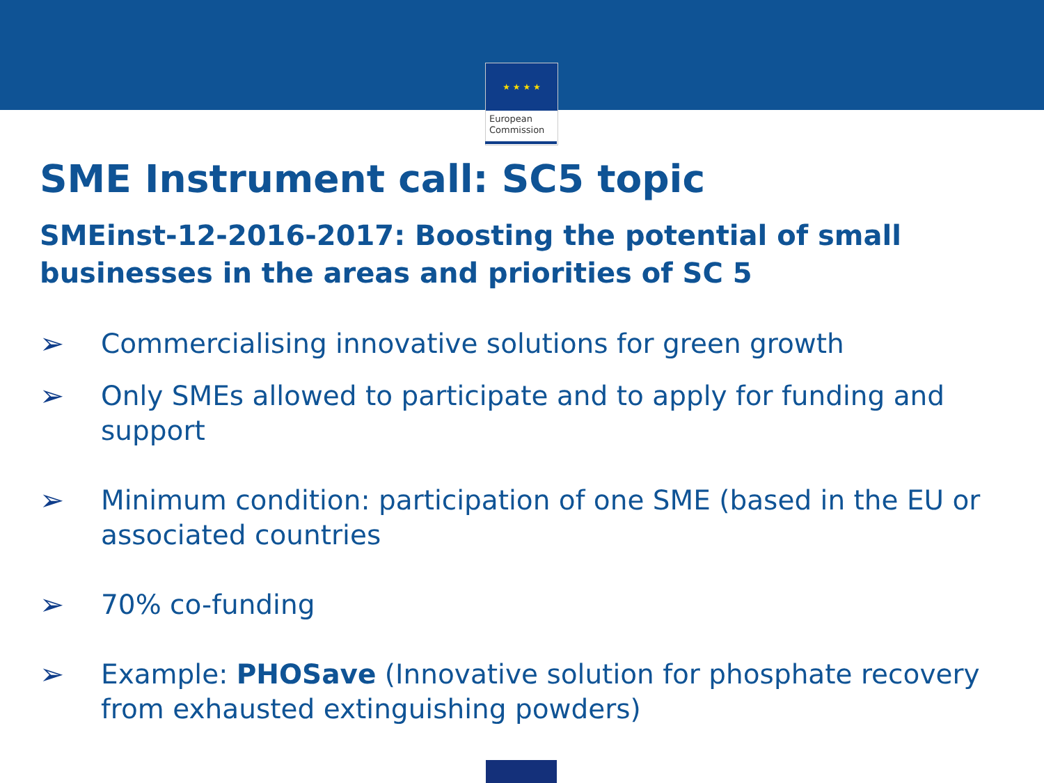★ ★ ★ ★
European
Commission
SME Instrument call: SC5 topic
SMEinst-12-2016-2017: Boosting the potential of small businesses in the areas and priorities of SC 5
➢ Commercialising innovative solutions for green growth
➢ Only SMEs allowed to participate and to apply for funding and support
➢ Minimum condition: participation of one SME (based in the EU or associated countries
➢ 70% co-funding
➢ Example: PHOSave (Innovative solution for phosphate recovery from exhausted extinguishing powders)